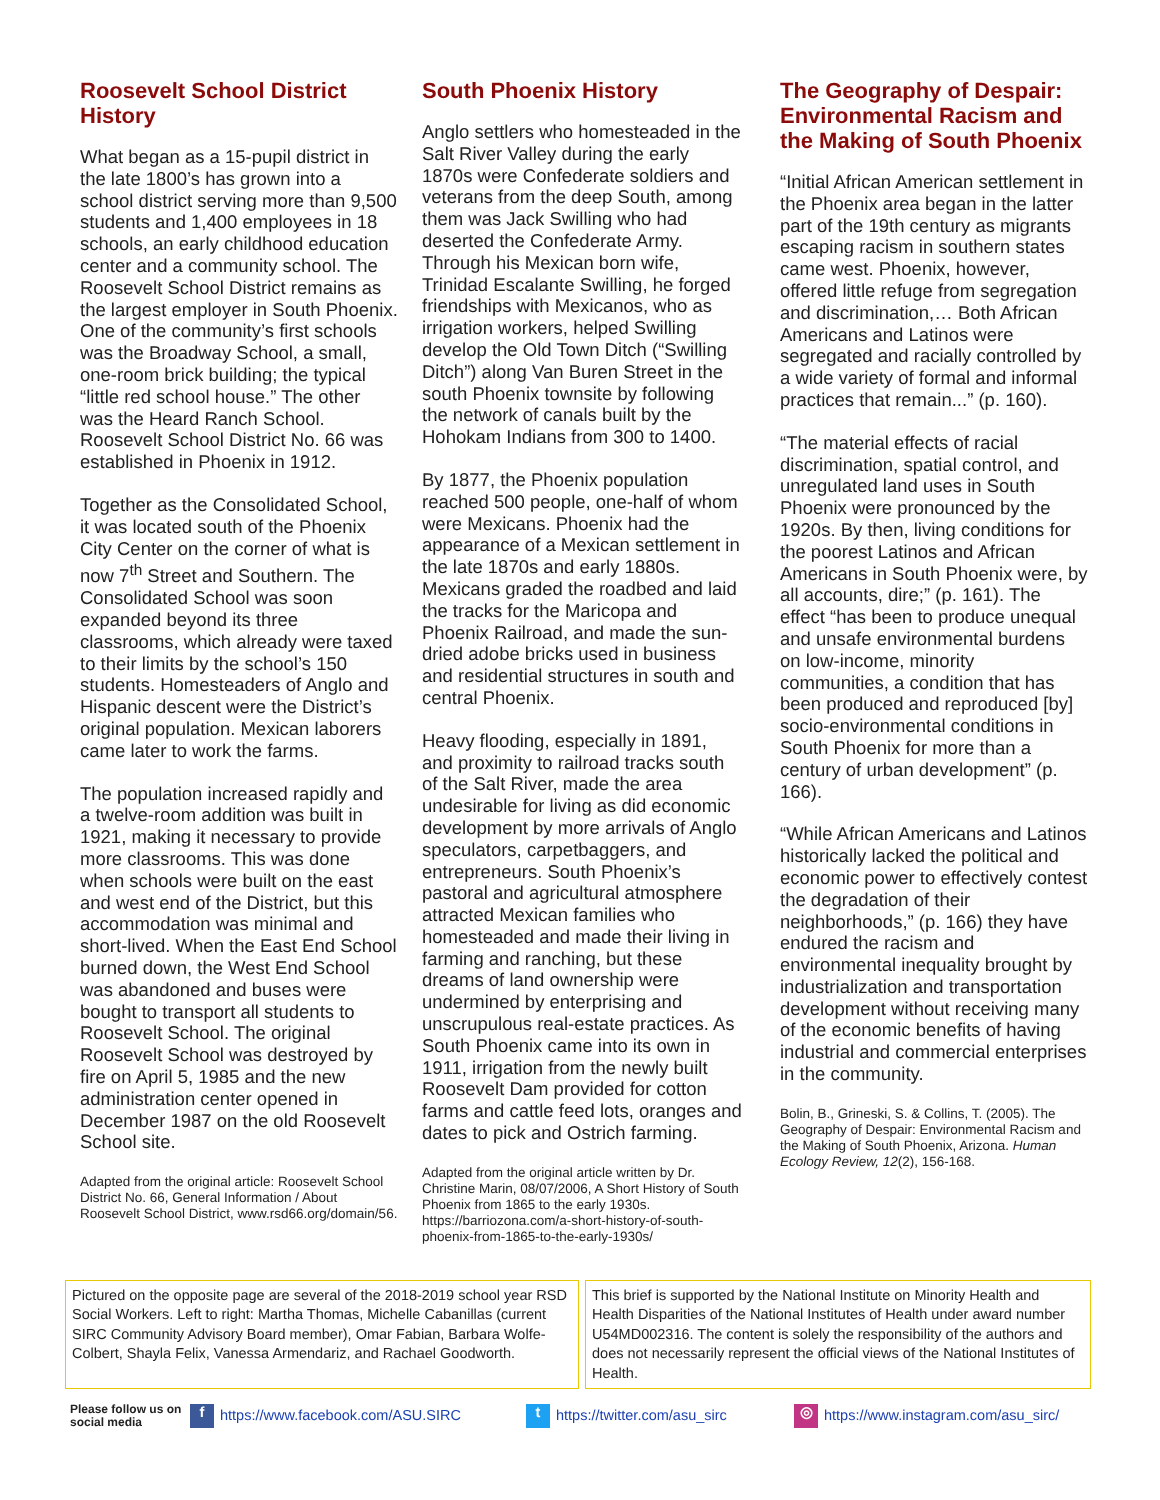Roosevelt School District History
What began as a 15-pupil district in the late 1800’s has grown into a school district serving more than 9,500 students and 1,400 employees in 18 schools, an early childhood education center and a community school. The Roosevelt School District remains as the largest employer in South Phoenix. One of the community’s first schools was the Broadway School, a small, one-room brick building; the typical “little red school house.” The other was the Heard Ranch School. Roosevelt School District No. 66 was established in Phoenix in 1912.
Together as the Consolidated School, it was located south of the Phoenix City Center on the corner of what is now 7<sup>th</sup> Street and Southern. The Consolidated School was soon expanded beyond its three classrooms, which already were taxed to their limits by the school’s 150 students. Homesteaders of Anglo and Hispanic descent were the District’s original population. Mexican laborers came later to work the farms.
The population increased rapidly and a twelve-room addition was built in 1921, making it necessary to provide more classrooms. This was done when schools were built on the east and west end of the District, but this accommodation was minimal and short-lived. When the East End School burned down, the West End School was abandoned and buses were bought to transport all students to Roosevelt School. The original Roosevelt School was destroyed by fire on April 5, 1985 and the new administration center opened in December 1987 on the old Roosevelt School site.
Adapted from the original article: Roosevelt School District No. 66, General Information / About Roosevelt School District, www.rsd66.org/domain/56.
South Phoenix History
Anglo settlers who homesteaded in the Salt River Valley during the early 1870s were Confederate soldiers and veterans from the deep South, among them was Jack Swilling who had deserted the Confederate Army. Through his Mexican born wife, Trinidad Escalante Swilling, he forged friendships with Mexicanos, who as irrigation workers, helped Swilling develop the Old Town Ditch (“Swilling Ditch”) along Van Buren Street in the south Phoenix townsite by following the network of canals built by the Hohokam Indians from 300 to 1400.
By 1877, the Phoenix population reached 500 people, one-half of whom were Mexicans. Phoenix had the appearance of a Mexican settlement in the late 1870s and early 1880s. Mexicans graded the roadbed and laid the tracks for the Maricopa and Phoenix Railroad, and made the sun-dried adobe bricks used in business and residential structures in south and central Phoenix.
Heavy flooding, especially in 1891, and proximity to railroad tracks south of the Salt River, made the area undesirable for living as did economic development by more arrivals of Anglo speculators, carpetbaggers, and entrepreneurs. South Phoenix’s pastoral and agricultural atmosphere attracted Mexican families who homesteaded and made their living in farming and ranching, but these dreams of land ownership were undermined by enterprising and unscrupulous real-estate practices. As South Phoenix came into its own in 1911, irrigation from the newly built Roosevelt Dam provided for cotton farms and cattle feed lots, oranges and dates to pick and Ostrich farming.
Adapted from the original article written by Dr. Christine Marin, 08/07/2006, A Short History of South Phoenix from 1865 to the early 1930s. https://barriozona.com/a-short-history-of-south-phoenix-from-1865-to-the-early-1930s/
The Geography of Despair: Environmental Racism and the Making of South Phoenix
“Initial African American settlement in the Phoenix area began in the latter part of the 19th century as migrants escaping racism in southern states came west. Phoenix, however, offered little refuge from segregation and discrimination,… Both African Americans and Latinos were segregated and racially controlled by a wide variety of formal and informal practices that remain...” (p. 160).
“The material effects of racial discrimination, spatial control, and unregulated land uses in South Phoenix were pronounced by the 1920s. By then, living conditions for the poorest Latinos and African Americans in South Phoenix were, by all accounts, dire;” (p. 161). The effect “has been to produce unequal and unsafe environmental burdens on low-income, minority communities, a condition that has been produced and reproduced [by] socio-environmental conditions in South Phoenix for more than a century of urban development” (p. 166).
“While African Americans and Latinos historically lacked the political and economic power to effectively contest the degradation of their neighborhoods,” (p. 166) they have endured the racism and environmental inequality brought by industrialization and transportation development without receiving many of the economic benefits of having industrial and commercial enterprises in the community.
Bolin, B., Grineski, S. & Collins, T. (2005). The Geography of Despair: Environmental Racism and the Making of South Phoenix, Arizona. Human Ecology Review, 12(2), 156-168.
Pictured on the opposite page are several of the 2018-2019 school year RSD Social Workers. Left to right: Martha Thomas, Michelle Cabanillas (current SIRC Community Advisory Board member), Omar Fabian, Barbara Wolfe-Colbert, Shayla Felix, Vanessa Armendariz, and Rachael Goodworth.
This brief is supported by the National Institute on Minority Health and Health Disparities of the National Institutes of Health under award number U54MD002316. The content is solely the responsibility of the authors and does not necessarily represent the official views of the National Institutes of Health.
Please follow us on social media f https://www.facebook.com/ASU.SIRC t https://twitter.com/asu_sirc ◎ https://www.instagram.com/asu_sirc/